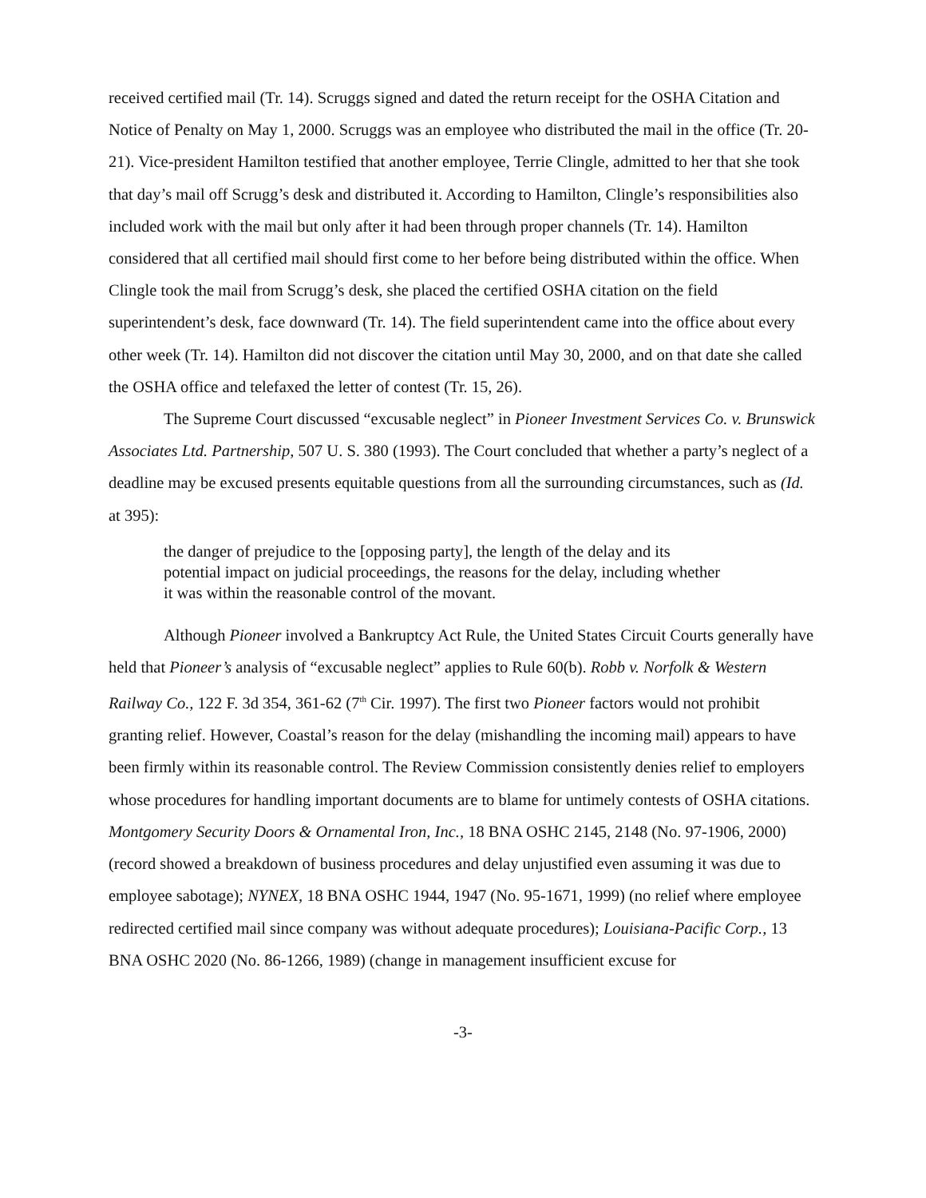received certified mail (Tr. 14). Scruggs signed and dated the return receipt for the OSHA Citation and Notice of Penalty on May 1, 2000. Scruggs was an employee who distributed the mail in the office (Tr. 20- 21). Vice-president Hamilton testified that another employee, Terrie Clingle, admitted to her that she took that day’s mail off Scrugg’s desk and distributed it. According to Hamilton, Clingle’s responsibilities also included work with the mail but only after it had been through proper channels (Tr. 14). Hamilton considered that all certified mail should first come to her before being distributed within the office. When Clingle took the mail from Scrugg’s desk, she placed the certified OSHA citation on the field superintendent’s desk, face downward (Tr. 14). The field superintendent came into the office about every other week (Tr. 14). Hamilton did not discover the citation until May 30, 2000, and on that date she called the OSHA office and telefaxed the letter of contest (Tr. 15, 26).
The Supreme Court discussed “excusable neglect” in Pioneer Investment Services Co. v. Brunswick Associates Ltd. Partnership, 507 U. S. 380 (1993). The Court concluded that whether a party’s neglect of a deadline may be excused presents equitable questions from all the surrounding circumstances, such as (Id. at 395):
the danger of prejudice to the [opposing party], the length of the delay and its potential impact on judicial proceedings, the reasons for the delay, including whether it was within the reasonable control of the movant.
Although Pioneer involved a Bankruptcy Act Rule, the United States Circuit Courts generally have held that Pioneer’s analysis of “excusable neglect” applies to Rule 60(b). Robb v. Norfolk & Western Railway Co., 122 F. 3d 354, 361-62 (7<sup>th</sup> Cir. 1997). The first two Pioneer factors would not prohibit granting relief. However, Coastal’s reason for the delay (mishandling the incoming mail) appears to have been firmly within its reasonable control. The Review Commission consistently denies relief to employers whose procedures for handling important documents are to blame for untimely contests of OSHA citations. Montgomery Security Doors & Ornamental Iron, Inc., 18 BNA OSHC 2145, 2148 (No. 97-1906, 2000) (record showed a breakdown of business procedures and delay unjustified even assuming it was due to employee sabotage); NYNEX, 18 BNA OSHC 1944, 1947 (No. 95-1671, 1999) (no relief where employee redirected certified mail since company was without adequate procedures); Louisiana-Pacific Corp., 13 BNA OSHC 2020 (No. 86-1266, 1989) (change in management insufficient excuse for
-3-